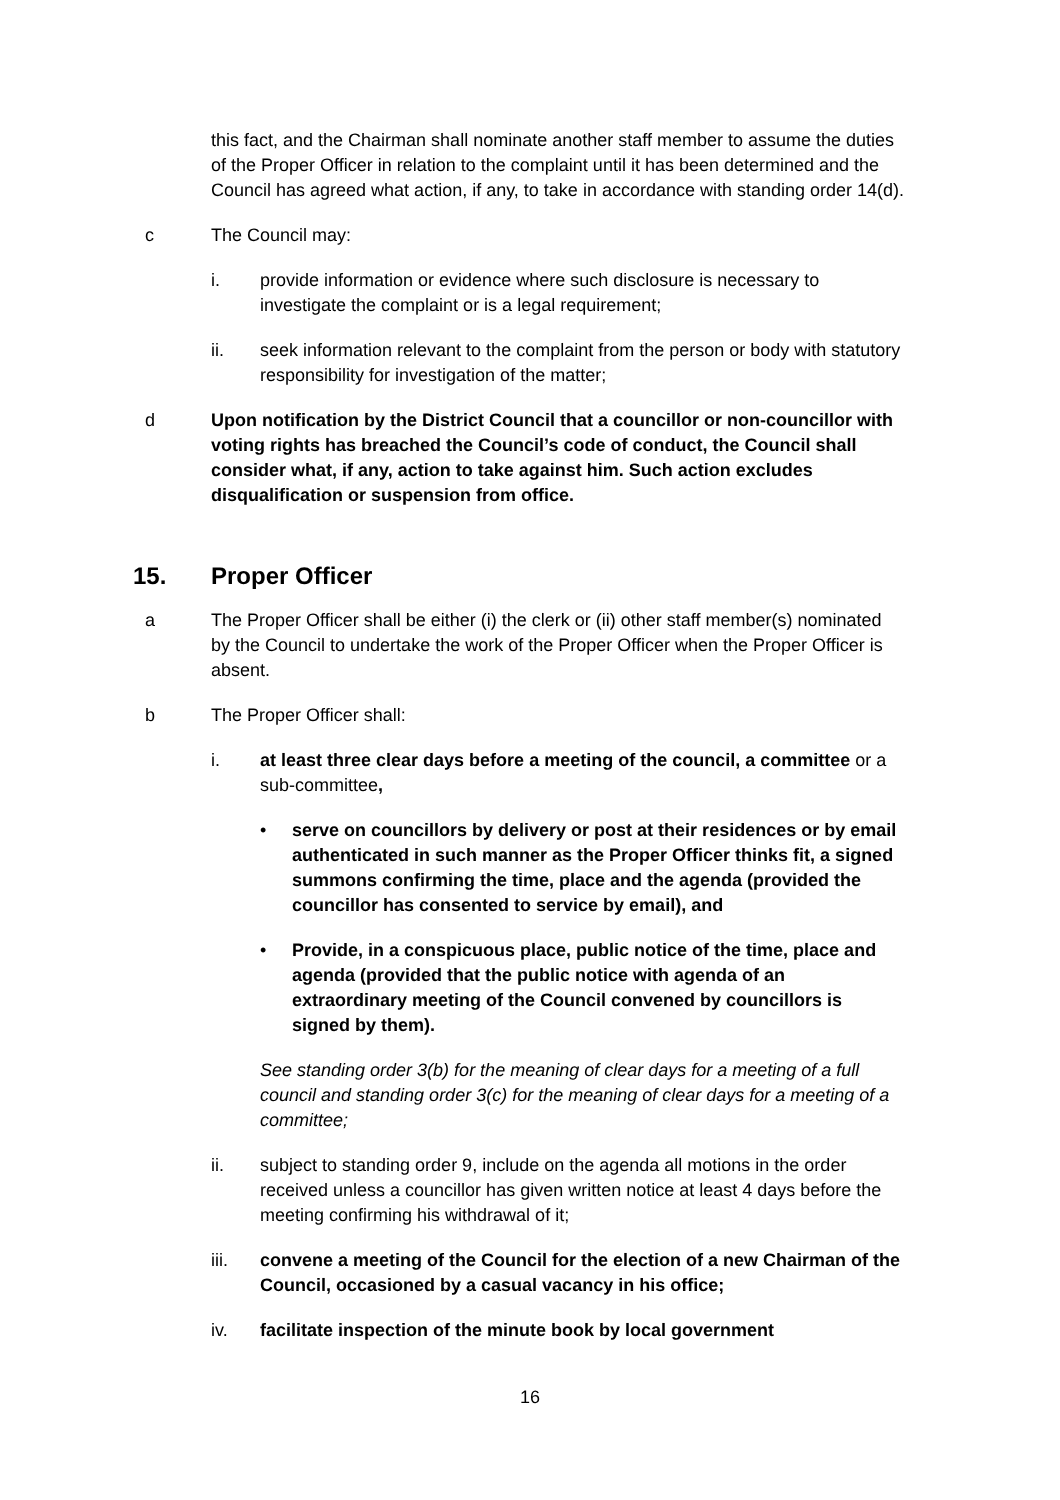this fact, and the Chairman shall nominate another staff member to assume the duties of the Proper Officer in relation to the complaint until it has been determined and the Council has agreed what action, if any, to take in accordance with standing order 14(d).
c The Council may:
i. provide information or evidence where such disclosure is necessary to investigate the complaint or is a legal requirement;
ii. seek information relevant to the complaint from the person or body with statutory responsibility for investigation of the matter;
d Upon notification by the District Council that a councillor or non-councillor with voting rights has breached the Council’s code of conduct, the Council shall consider what, if any, action to take against him. Such action excludes disqualification or suspension from office.
15. Proper Officer
a The Proper Officer shall be either (i) the clerk or (ii) other staff member(s) nominated by the Council to undertake the work of the Proper Officer when the Proper Officer is absent.
b The Proper Officer shall:
i. at least three clear days before a meeting of the council, a committee or a sub-committee,
• serve on councillors by delivery or post at their residences or by email authenticated in such manner as the Proper Officer thinks fit, a signed summons confirming the time, place and the agenda (provided the councillor has consented to service by email), and
• Provide, in a conspicuous place, public notice of the time, place and agenda (provided that the public notice with agenda of an extraordinary meeting of the Council convened by councillors is signed by them).
See standing order 3(b) for the meaning of clear days for a meeting of a full council and standing order 3(c) for the meaning of clear days for a meeting of a committee;
ii. subject to standing order 9, include on the agenda all motions in the order received unless a councillor has given written notice at least 4 days before the meeting confirming his withdrawal of it;
iii. convene a meeting of the Council for the election of a new Chairman of the Council, occasioned by a casual vacancy in his office;
iv. facilitate inspection of the minute book by local government
16